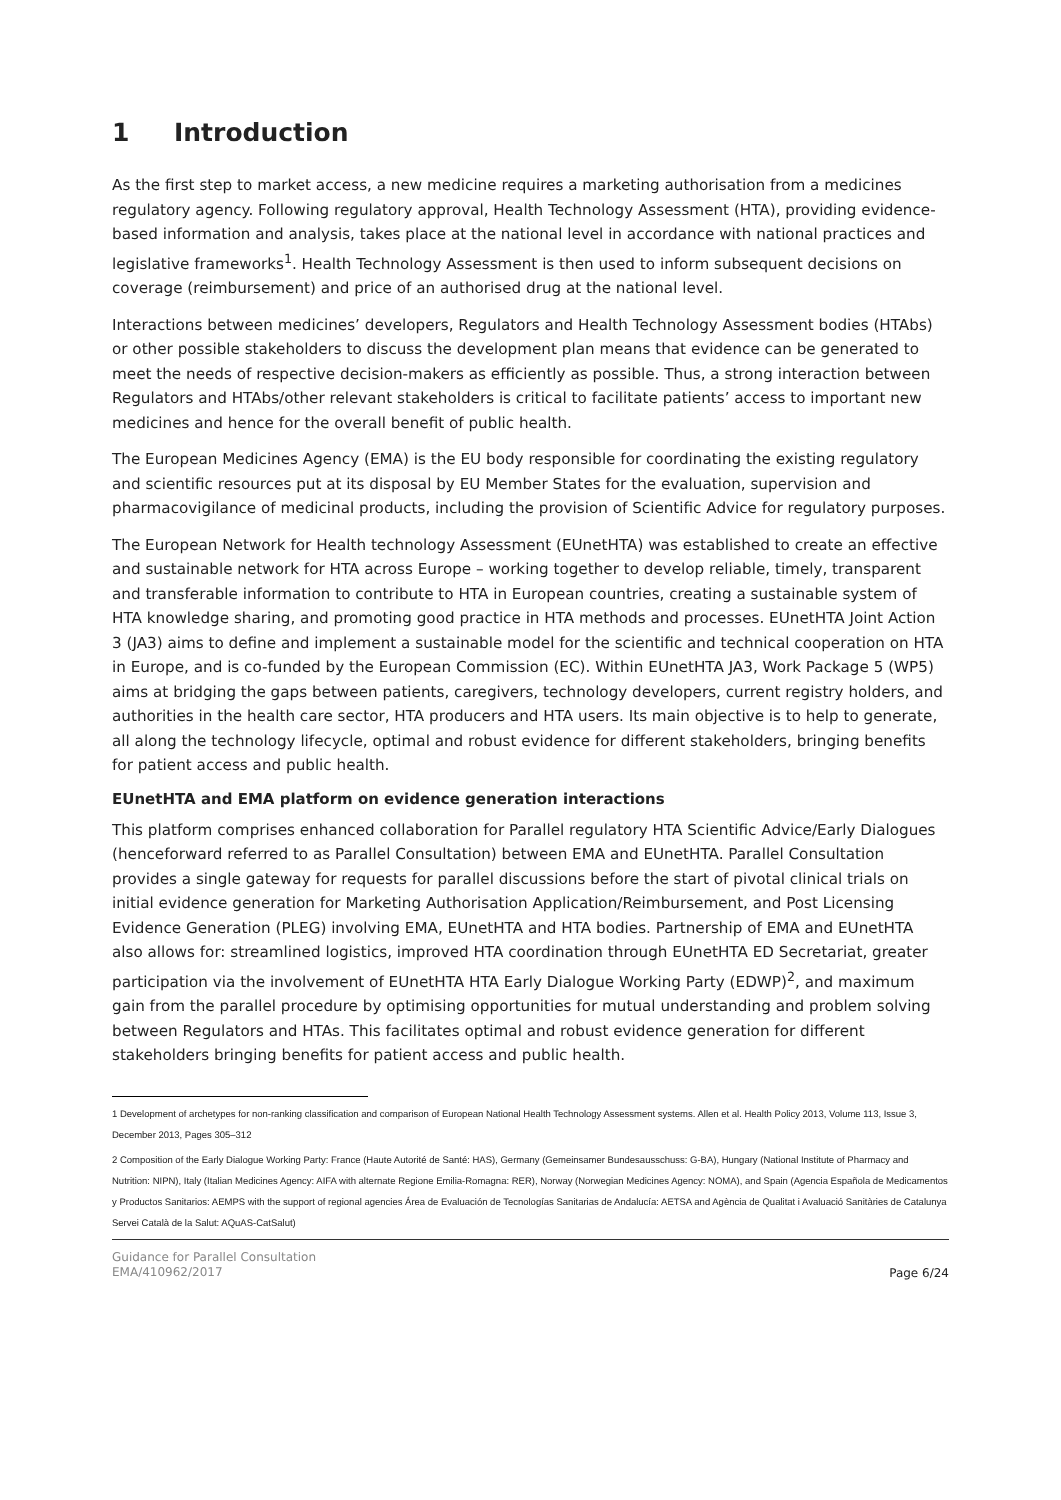1 Introduction
As the first step to market access, a new medicine requires a marketing authorisation from a medicines regulatory agency. Following regulatory approval, Health Technology Assessment (HTA), providing evidence-based information and analysis, takes place at the national level in accordance with national practices and legislative frameworks<sup>1</sup>. Health Technology Assessment is then used to inform subsequent decisions on coverage (reimbursement) and price of an authorised drug at the national level.
Interactions between medicines’ developers, Regulators and Health Technology Assessment bodies (HTAbs) or other possible stakeholders to discuss the development plan means that evidence can be generated to meet the needs of respective decision-makers as efficiently as possible. Thus, a strong interaction between Regulators and HTAbs/other relevant stakeholders is critical to facilitate patients’ access to important new medicines and hence for the overall benefit of public health.
The European Medicines Agency (EMA) is the EU body responsible for coordinating the existing regulatory and scientific resources put at its disposal by EU Member States for the evaluation, supervision and pharmacovigilance of medicinal products, including the provision of Scientific Advice for regulatory purposes.
The European Network for Health technology Assessment (EUnetHTA) was established to create an effective and sustainable network for HTA across Europe – working together to develop reliable, timely, transparent and transferable information to contribute to HTA in European countries, creating a sustainable system of HTA knowledge sharing, and promoting good practice in HTA methods and processes. EUnetHTA Joint Action 3 (JA3) aims to define and implement a sustainable model for the scientific and technical cooperation on HTA in Europe, and is co-funded by the European Commission (EC). Within EUnetHTA JA3, Work Package 5 (WP5) aims at bridging the gaps between patients, caregivers, technology developers, current registry holders, and authorities in the health care sector, HTA producers and HTA users. Its main objective is to help to generate, all along the technology lifecycle, optimal and robust evidence for different stakeholders, bringing benefits for patient access and public health.
EUnetHTA and EMA platform on evidence generation interactions
This platform comprises enhanced collaboration for Parallel regulatory HTA Scientific Advice/Early Dialogues (henceforward referred to as Parallel Consultation) between EMA and EUnetHTA. Parallel Consultation provides a single gateway for requests for parallel discussions before the start of pivotal clinical trials on initial evidence generation for Marketing Authorisation Application/Reimbursement, and Post Licensing Evidence Generation (PLEG) involving EMA, EUnetHTA and HTA bodies. Partnership of EMA and EUnetHTA also allows for: streamlined logistics, improved HTA coordination through EUnetHTA ED Secretariat, greater participation via the involvement of EUnetHTA HTA Early Dialogue Working Party (EDWP)<sup>2</sup>, and maximum gain from the parallel procedure by optimising opportunities for mutual understanding and problem solving between Regulators and HTAs. This facilitates optimal and robust evidence generation for different stakeholders bringing benefits for patient access and public health.
1 Development of archetypes for non-ranking classification and comparison of European National Health Technology Assessment systems. Allen et al. Health Policy 2013, Volume 113, Issue 3, December 2013, Pages 305–312
2 Composition of the Early Dialogue Working Party: France (Haute Autorité de Santé: HAS), Germany (Gemeinsamer Bundesausschuss: G-BA), Hungary (National Institute of Pharmacy and Nutrition: NIPN), Italy (Italian Medicines Agency: AIFA with alternate Regione Emilia-Romagna: RER), Norway (Norwegian Medicines Agency: NOMA), and Spain (Agencia Española de Medicamentos y Productos Sanitarios: AEMPS with the support of regional agencies Área de Evaluación de Tecnologías Sanitarias de Andalucía: AETSA and Agència de Qualitat i Avaluació Sanitàries de Catalunya Servei Català de la Salut: AQuAS-CatSalut)
Guidance for Parallel Consultation
EMA/410962/2017
Page 6/24